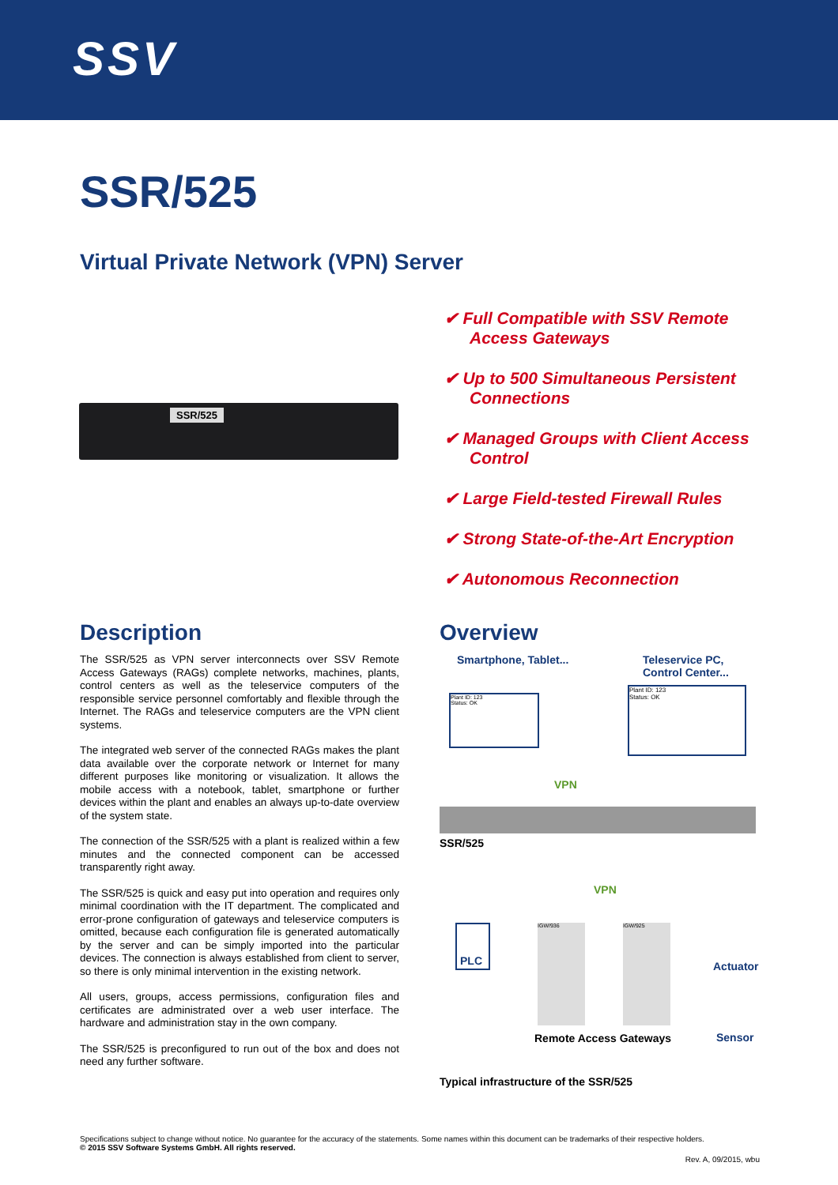SSV
SSR/525
Virtual Private Network (VPN) Server
SSR/525
✔ Full Compatible with SSV Remote Access Gateways
✔ Up to 500 Simultaneous Persistent Connections
✔ Managed Groups with Client Access Control
✔ Large Field-tested Firewall Rules
✔ Strong State-of-the-Art Encryption
✔ Autonomous Reconnection
Description
The SSR/525 as VPN server interconnects over SSV Remote Access Gateways (RAGs) complete networks, machines, plants, control centers as well as the teleservice computers of the responsible service personnel comfortably and flexible through the Internet. The RAGs and teleservice computers are the VPN client systems.
The integrated web server of the connected RAGs makes the plant data available over the corporate network or Internet for many different purposes like monitoring or visualization. It allows the mobile access with a notebook, tablet, smartphone or further devices within the plant and enables an always up-to-date overview of the system state.
The connection of the SSR/525 with a plant is realized within a few minutes and the connected component can be accessed transparently right away.
The SSR/525 is quick and easy put into operation and requires only minimal coordination with the IT department. The complicated and error-prone configuration of gateways and teleservice computers is omitted, because each configuration file is generated automatically by the server and can be simply imported into the particular devices. The connection is always established from client to server, so there is only minimal intervention in the existing network.
All users, groups, access permissions, configuration files and certificates are administrated over a web user interface. The hardware and administration stay in the own company.
The SSR/525 is preconfigured to run out of the box and does not need any further software.
Overview
Smartphone, Tablet...
Teleservice PC,
Control Center...
Plant ID: 123
Status: OK
Plant ID: 123
Status: OK
VPN
SSR/525
VPN
PLC IGW/936 IGW/925
Actuator
Sensor
Remote Access Gateways
Typical infrastructure of the SSR/525
Specifications subject to change without notice. No guarantee for the accuracy of the statements. Some names within this document can be trademarks of their respective holders.
© 2015 SSV Software Systems GmbH. All rights reserved.
Rev. A, 09/2015, wbu